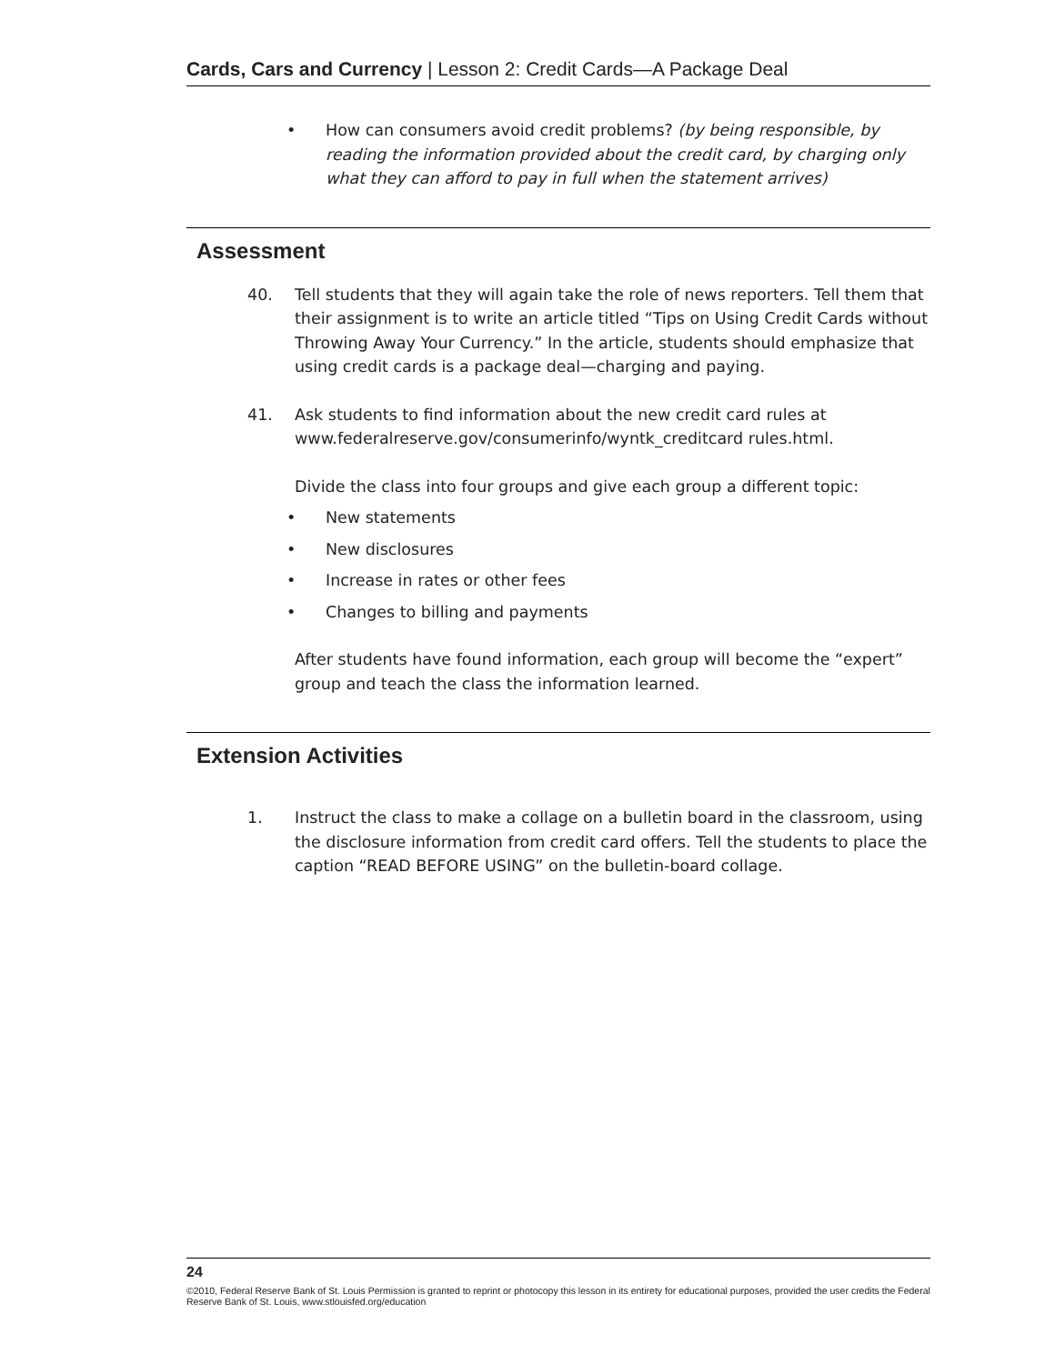Cards, Cars and Currency | Lesson 2: Credit Cards—A Package Deal
• How can consumers avoid credit problems? (by being responsible, by reading the information provided about the credit card, by charging only what they can afford to pay in full when the statement arrives)
Assessment
40. Tell students that they will again take the role of news reporters. Tell them that their assignment is to write an article titled “Tips on Using Credit Cards without Throwing Away Your Currency.” In the article, students should emphasize that using credit cards is a package deal—charging and paying.
41. Ask students to find information about the new credit card rules at www.federalreserve.gov/consumerinfo/wyntk_creditcard rules.html.
Divide the class into four groups and give each group a different topic:
• New statements
• New disclosures
• Increase in rates or other fees
• Changes to billing and payments
After students have found information, each group will become the “expert” group and teach the class the information learned.
Extension Activities
1. Instruct the class to make a collage on a bulletin board in the classroom, using the disclosure information from credit card offers. Tell the students to place the caption “READ BEFORE USING” on the bulletin-board collage.
24
©2010, Federal Reserve Bank of St. Louis Permission is granted to reprint or photocopy this lesson in its entirety for educational purposes, provided the user credits the Federal Reserve Bank of St. Louis, www.stlouisfed.org/education